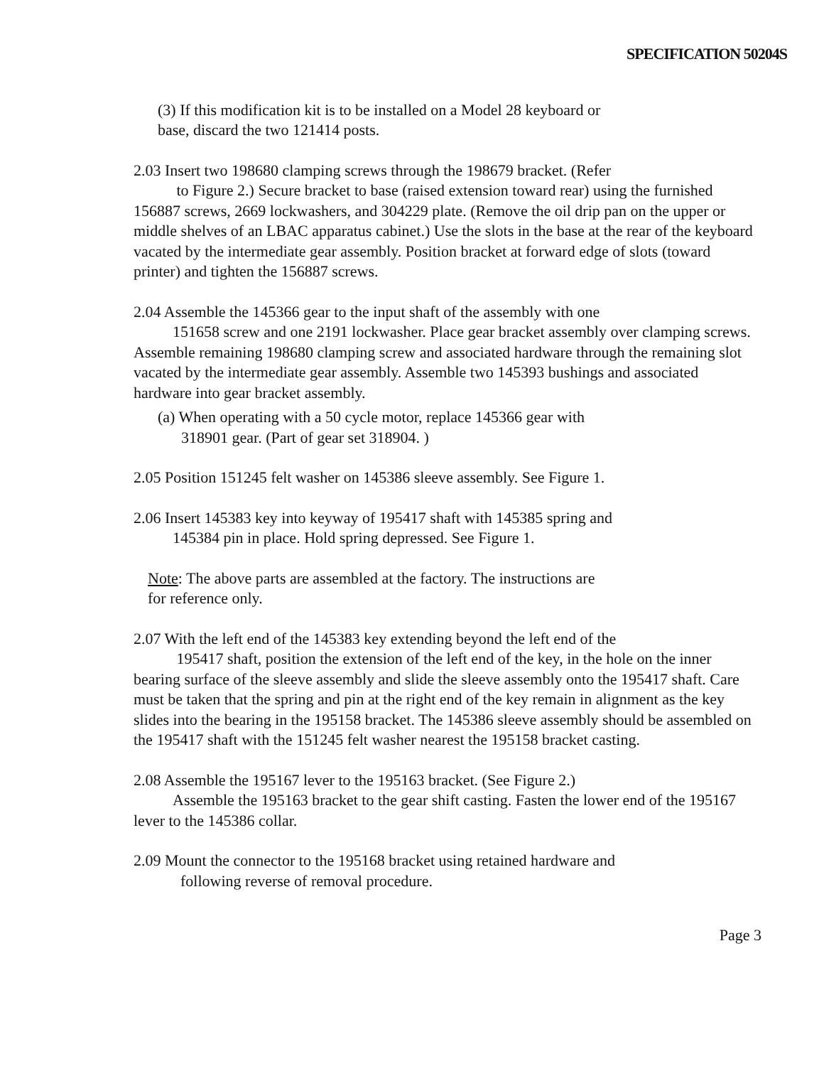SPECIFICATION 50204S
(3) If this modification kit is to be installed on a Model 28 keyboard or
base, discard the two 121414 posts.
2.03 Insert two 198680 clamping screws through the 198679 bracket. (Refer
to Figure 2.) Secure bracket to base (raised extension toward rear) using the furnished 156887 screws, 2669 lockwashers, and 304229 plate. (Remove the oil drip pan on the upper or middle shelves of an LBAC apparatus cabinet.) Use the slots in the base at the rear of the keyboard vacated by the intermediate gear assembly. Position bracket at forward edge of slots (toward printer) and tighten the 156887 screws.
2.04 Assemble the 145366 gear to the input shaft of the assembly with one
151658 screw and one 2191 lockwasher. Place gear bracket assembly over clamping screws. Assemble remaining 198680 clamping screw and associated hardware through the remaining slot vacated by the intermediate gear assembly. Assemble two 145393 bushings and associated hardware into gear bracket assembly.
(a) When operating with a 50 cycle motor, replace 145366 gear with
318901 gear. (Part of gear set 318904. )
2.05 Position 151245 felt washer on 145386 sleeve assembly. See Figure 1.
2.06 Insert 145383 key into keyway of 195417 shaft with 145385 spring and
145384 pin in place. Hold spring depressed. See Figure 1.
Note: The above parts are assembled at the factory. The instructions are
for reference only.
2.07 With the left end of the 145383 key extending beyond the left end of the
195417 shaft, position the extension of the left end of the key, in the hole on the inner bearing surface of the sleeve assembly and slide the sleeve assembly onto the 195417 shaft. Care must be taken that the spring and pin at the right end of the key remain in alignment as the key slides into the bearing in the 195158 bracket. The 145386 sleeve assembly should be assembled on the 195417 shaft with the 151245 felt washer nearest the 195158 bracket casting.
2.08 Assemble the 195167 lever to the 195163 bracket. (See Figure 2.)
Assemble the 195163 bracket to the gear shift casting. Fasten the lower end of the 195167 lever to the 145386 collar.
2.09 Mount the connector to the 195168 bracket using retained hardware and
following reverse of removal procedure.
Page 3